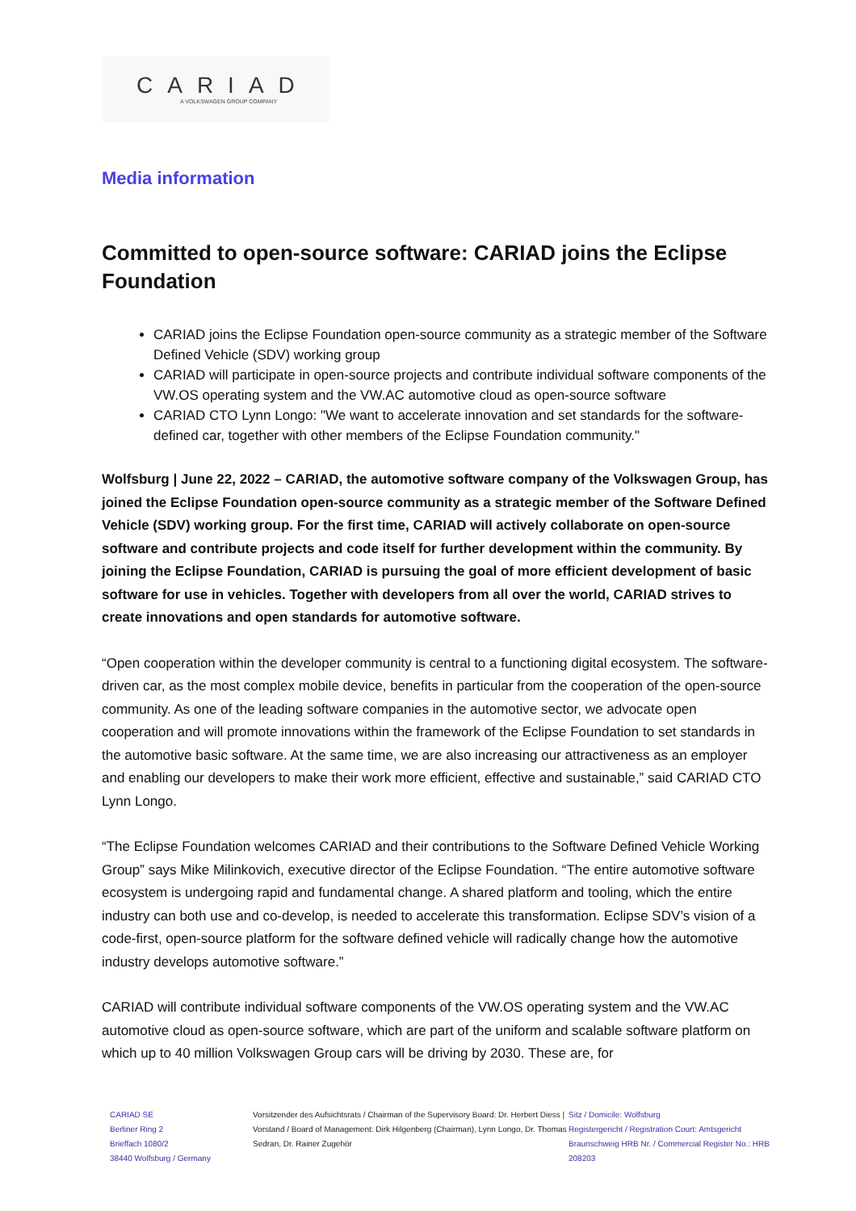CARIAD
A VOLKSWAGEN GROUP COMPANY
Media information
Committed to open-source software: CARIAD joins the Eclipse Foundation
CARIAD joins the Eclipse Foundation open-source community as a strategic member of the Software Defined Vehicle (SDV) working group
CARIAD will participate in open-source projects and contribute individual software components of the VW.OS operating system and the VW.AC automotive cloud as open-source software
CARIAD CTO Lynn Longo: "We want to accelerate innovation and set standards for the software-defined car, together with other members of the Eclipse Foundation community."
Wolfsburg | June 22, 2022 – CARIAD, the automotive software company of the Volkswagen Group, has joined the Eclipse Foundation open-source community as a strategic member of the Software Defined Vehicle (SDV) working group. For the first time, CARIAD will actively collaborate on open-source software and contribute projects and code itself for further development within the community. By joining the Eclipse Foundation, CARIAD is pursuing the goal of more efficient development of basic software for use in vehicles. Together with developers from all over the world, CARIAD strives to create innovations and open standards for automotive software.
“Open cooperation within the developer community is central to a functioning digital ecosystem. The software-driven car, as the most complex mobile device, benefits in particular from the cooperation of the open-source community. As one of the leading software companies in the automotive sector, we advocate open cooperation and will promote innovations within the framework of the Eclipse Foundation to set standards in the automotive basic software. At the same time, we are also increasing our attractiveness as an employer and enabling our developers to make their work more efficient, effective and sustainable,” said CARIAD CTO Lynn Longo.
“The Eclipse Foundation welcomes CARIAD and their contributions to the Software Defined Vehicle Working Group” says Mike Milinkovich, executive director of the Eclipse Foundation. “The entire automotive software ecosystem is undergoing rapid and fundamental change. A shared platform and tooling, which the entire industry can both use and co-develop, is needed to accelerate this transformation. Eclipse SDV’s vision of a code-first, open-source platform for the software defined vehicle will radically change how the automotive industry develops automotive software.”
CARIAD will contribute individual software components of the VW.OS operating system and the VW.AC automotive cloud as open-source software, which are part of the uniform and scalable software platform on which up to 40 million Volkswagen Group cars will be driving by 2030. These are, for
CARIAD SE
Berliner Ring 2
Brieffach 1080/2
38440 Wolfsburg / Germany
Vorsitzender des Aufsichtsrats / Chairman of the Supervisory Board: Dr. Herbert Diess | Vorstand / Board of Management: Dirk Hilgenberg (Chairman), Lynn Longo, Dr. Thomas Sedran, Dr. Rainer Zugehör
Sitz / Domicile: Wolfsburg
Registergericht / Registration Court: Amtsgericht Braunschweig HRB Nr. / Commercial Register No.: HRB 208203